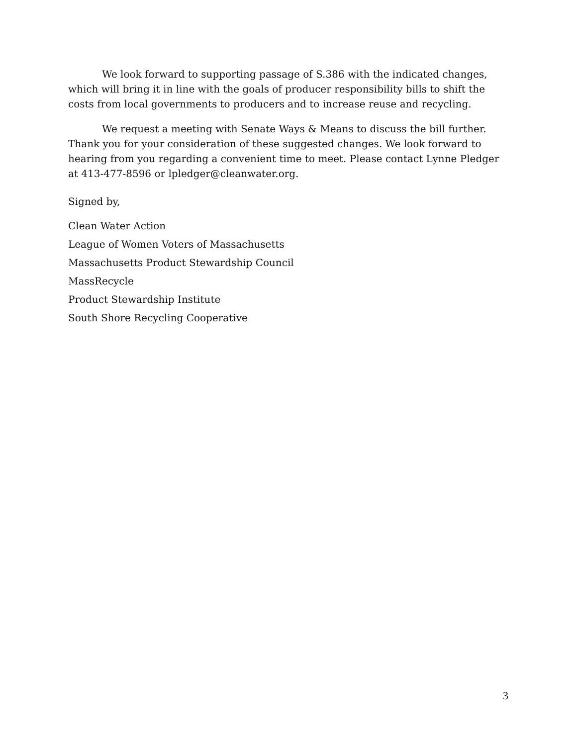We look forward to supporting passage of S.386 with the indicated changes, which will bring it in line with the goals of producer responsibility bills to shift the costs from local governments to producers and to increase reuse and recycling.
We request a meeting with Senate Ways & Means to discuss the bill further. Thank you for your consideration of these suggested changes. We look forward to hearing from you regarding a convenient time to meet. Please contact Lynne Pledger at 413-477-8596 or lpledger@cleanwater.org.
Signed by,
Clean Water Action
League of Women Voters of Massachusetts
Massachusetts Product Stewardship Council
MassRecycle
Product Stewardship Institute
South Shore Recycling Cooperative
3